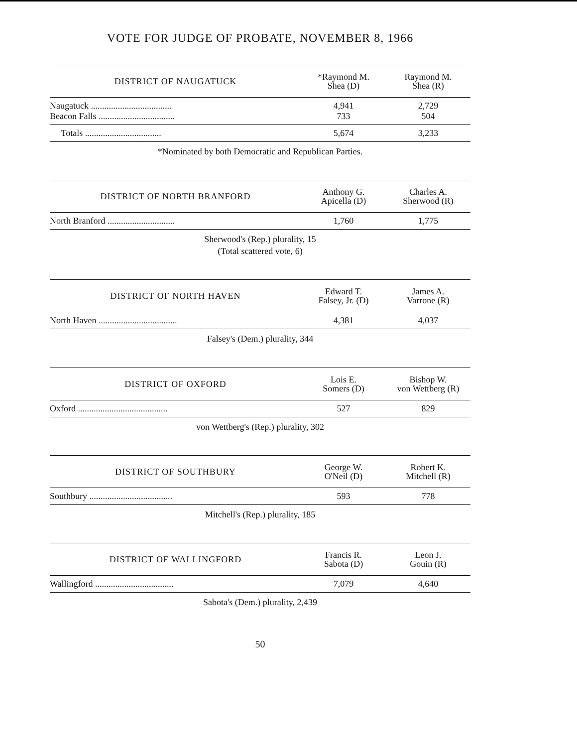VOTE FOR JUDGE OF PROBATE, NOVEMBER 8, 1966
| DISTRICT OF NAUGATUCK | *Raymond M. Shea (D) | Raymond M. Shea (R) |
| --- | --- | --- |
| Naugatuck .................................... Beacon Falls .................................. | 4,941 733 | 2,729 504 |
| Totals .................................. | 5,674 | 3,233 |
*Nominated by both Democratic and Republican Parties.
| DISTRICT OF NORTH BRANFORD | Anthony G. Apicella (D) | Charles A. Sherwood (R) |
| --- | --- | --- |
| North Branford .............................. | 1,760 | 1,775 |
Sherwood's (Rep.) plurality, 15
(Total scattered vote, 6)
| DISTRICT OF NORTH HAVEN | Edward T. Falsey, Jr. (D) | James A. Varrone (R) |
| --- | --- | --- |
| North Haven ................................... | 4,381 | 4,037 |
Falsey's (Dem.) plurality, 344
| DISTRICT OF OXFORD | Lois E. Somers (D) | Bishop W. von Wettberg (R) |
| --- | --- | --- |
| Oxford ........................................ | 527 | 829 |
von Wettberg's (Rep.) plurality, 302
| DISTRICT OF SOUTHBURY | George W. O'Neil (D) | Robert K. Mitchell (R) |
| --- | --- | --- |
| Southbury ..................................... | 593 | 778 |
Mitchell's (Rep.) plurality, 185
| DISTRICT OF WALLINGFORD | Francis R. Sabota (D) | Leon J. Gouin (R) |
| --- | --- | --- |
| Wallingford ................................... | 7,079 | 4,640 |
Sabota's (Dem.) plurality, 2,439
50